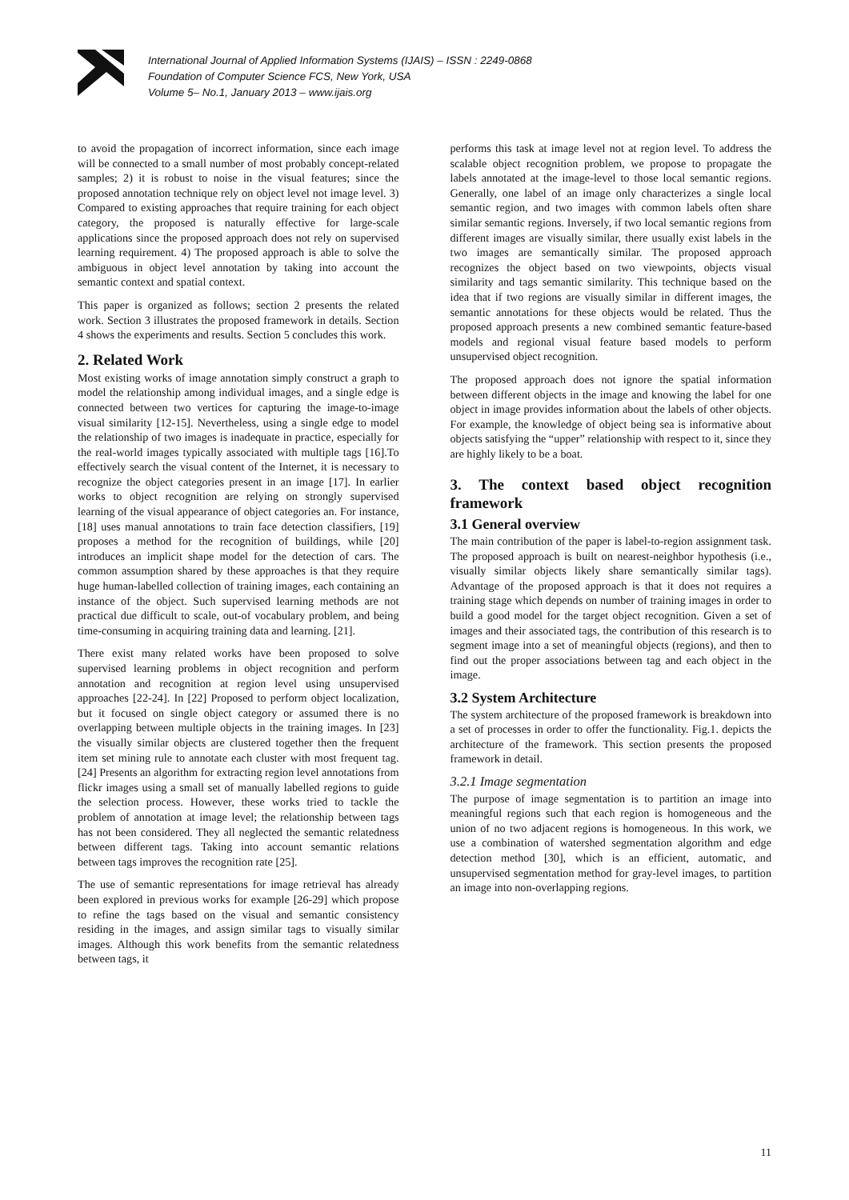International Journal of Applied Information Systems (IJAIS) – ISSN : 2249-0868
Foundation of Computer Science FCS, New York, USA
Volume 5– No.1, January 2013 – www.ijais.org
to avoid the propagation of incorrect information, since each image will be connected to a small number of most probably concept-related samples; 2) it is robust to noise in the visual features; since the proposed annotation technique rely on object level not image level. 3) Compared to existing approaches that require training for each object category, the proposed is naturally effective for large-scale applications since the proposed approach does not rely on supervised learning requirement. 4) The proposed approach is able to solve the ambiguous in object level annotation by taking into account the semantic context and spatial context.
This paper is organized as follows; section 2 presents the related work. Section 3 illustrates the proposed framework in details. Section 4 shows the experiments and results. Section 5 concludes this work.
2. Related Work
Most existing works of image annotation simply construct a graph to model the relationship among individual images, and a single edge is connected between two vertices for capturing the image-to-image visual similarity [12-15]. Nevertheless, using a single edge to model the relationship of two images is inadequate in practice, especially for the real-world images typically associated with multiple tags [16].To effectively search the visual content of the Internet, it is necessary to recognize the object categories present in an image [17]. In earlier works to object recognition are relying on strongly supervised learning of the visual appearance of object categories an. For instance, [18] uses manual annotations to train face detection classifiers, [19] proposes a method for the recognition of buildings, while [20] introduces an implicit shape model for the detection of cars. The common assumption shared by these approaches is that they require huge human-labelled collection of training images, each containing an instance of the object. Such supervised learning methods are not practical due difficult to scale, out-of vocabulary problem, and being time-consuming in acquiring training data and learning. [21].
There exist many related works have been proposed to solve supervised learning problems in object recognition and perform annotation and recognition at region level using unsupervised approaches [22-24]. In [22] Proposed to perform object localization, but it focused on single object category or assumed there is no overlapping between multiple objects in the training images. In [23] the visually similar objects are clustered together then the frequent item set mining rule to annotate each cluster with most frequent tag. [24] Presents an algorithm for extracting region level annotations from flickr images using a small set of manually labelled regions to guide the selection process. However, these works tried to tackle the problem of annotation at image level; the relationship between tags has not been considered. They all neglected the semantic relatedness between different tags. Taking into account semantic relations between tags improves the recognition rate [25].
The use of semantic representations for image retrieval has already been explored in previous works for example [26-29] which propose to refine the tags based on the visual and semantic consistency residing in the images, and assign similar tags to visually similar images. Although this work benefits from the semantic relatedness between tags, it
performs this task at image level not at region level. To address the scalable object recognition problem, we propose to propagate the labels annotated at the image-level to those local semantic regions. Generally, one label of an image only characterizes a single local semantic region, and two images with common labels often share similar semantic regions. Inversely, if two local semantic regions from different images are visually similar, there usually exist labels in the two images are semantically similar. The proposed approach recognizes the object based on two viewpoints, objects visual similarity and tags semantic similarity. This technique based on the idea that if two regions are visually similar in different images, the semantic annotations for these objects would be related. Thus the proposed approach presents a new combined semantic feature-based models and regional visual feature based models to perform unsupervised object recognition.
The proposed approach does not ignore the spatial information between different objects in the image and knowing the label for one object in image provides information about the labels of other objects. For example, the knowledge of object being sea is informative about objects satisfying the “upper” relationship with respect to it, since they are highly likely to be a boat.
3. The context based object recognition framework
3.1 General overview
The main contribution of the paper is label-to-region assignment task. The proposed approach is built on nearest-neighbor hypothesis (i.e., visually similar objects likely share semantically similar tags). Advantage of the proposed approach is that it does not requires a training stage which depends on number of training images in order to build a good model for the target object recognition. Given a set of images and their associated tags, the contribution of this research is to segment image into a set of meaningful objects (regions), and then to find out the proper associations between tag and each object in the image.
3.2 System Architecture
The system architecture of the proposed framework is breakdown into a set of processes in order to offer the functionality. Fig.1. depicts the architecture of the framework. This section presents the proposed framework in detail.
3.2.1 Image segmentation
The purpose of image segmentation is to partition an image into meaningful regions such that each region is homogeneous and the union of no two adjacent regions is homogeneous. In this work, we use a combination of watershed segmentation algorithm and edge detection method [30], which is an efficient, automatic, and unsupervised segmentation method for gray-level images, to partition an image into non-overlapping regions.
11